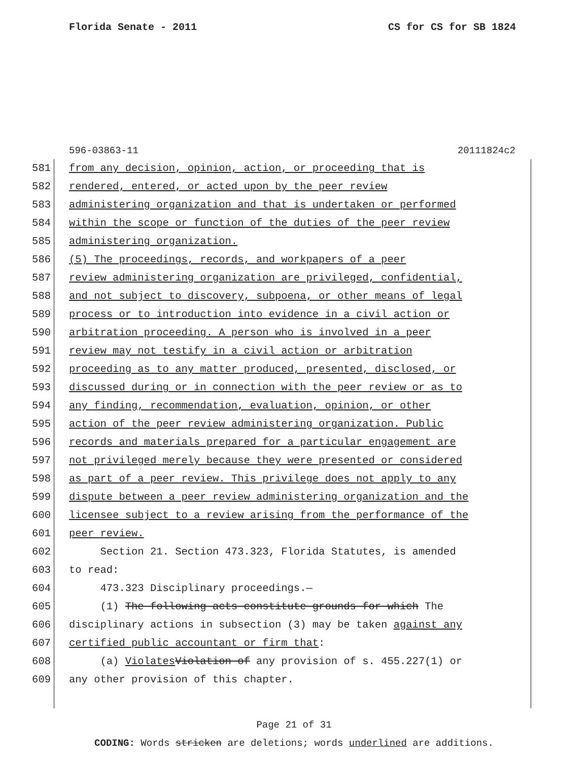Florida Senate - 2011 CS for CS for SB 1824
596-03863-11 20111824c2
581 from any decision, opinion, action, or proceeding that is
582 rendered, entered, or acted upon by the peer review
583 administering organization and that is undertaken or performed
584 within the scope or function of the duties of the peer review
585 administering organization.
586 (5) The proceedings, records, and workpapers of a peer
587 review administering organization are privileged, confidential,
588 and not subject to discovery, subpoena, or other means of legal
589 process or to introduction into evidence in a civil action or
590 arbitration proceeding. A person who is involved in a peer
591 review may not testify in a civil action or arbitration
592 proceeding as to any matter produced, presented, disclosed, or
593 discussed during or in connection with the peer review or as to
594 any finding, recommendation, evaluation, opinion, or other
595 action of the peer review administering organization. Public
596 records and materials prepared for a particular engagement are
597 not privileged merely because they were presented or considered
598 as part of a peer review. This privilege does not apply to any
599 dispute between a peer review administering organization and the
600 licensee subject to a review arising from the performance of the
601 peer review.
602 Section 21. Section 473.323, Florida Statutes, is amended
603 to read:
604 473.323 Disciplinary proceedings.—
605 (1) The following acts constitute grounds for which The
606 disciplinary actions in subsection (3) may be taken against any
607 certified public accountant or firm that:
608 (a) Violates Violation of any provision of s. 455.227(1) or
609 any other provision of this chapter.
Page 21 of 31
CODING: Words stricken are deletions; words underlined are additions.